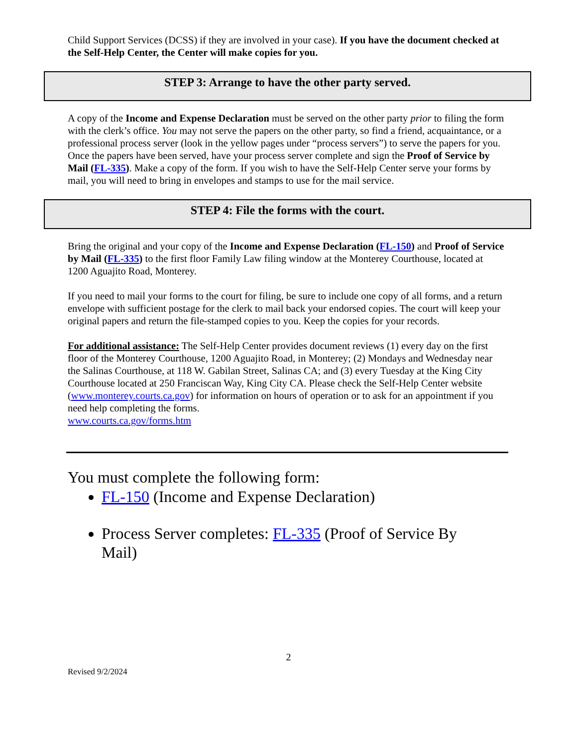Child Support Services (DCSS) if they are involved in your case). If you have the document checked at the Self-Help Center, the Center will make copies for you.
STEP 3: Arrange to have the other party served.
A copy of the Income and Expense Declaration must be served on the other party prior to filing the form with the clerk’s office. You may not serve the papers on the other party, so find a friend, acquaintance, or a professional process server (look in the yellow pages under “process servers”) to serve the papers for you. Once the papers have been served, have your process server complete and sign the Proof of Service by Mail (FL-335). Make a copy of the form. If you wish to have the Self-Help Center serve your forms by mail, you will need to bring in envelopes and stamps to use for the mail service.
STEP 4: File the forms with the court.
Bring the original and your copy of the Income and Expense Declaration (FL-150) and Proof of Service by Mail (FL-335) to the first floor Family Law filing window at the Monterey Courthouse, located at 1200 Aguajito Road, Monterey.
If you need to mail your forms to the court for filing, be sure to include one copy of all forms, and a return envelope with sufficient postage for the clerk to mail back your endorsed copies. The court will keep your original papers and return the file-stamped copies to you. Keep the copies for your records.
For additional assistance: The Self-Help Center provides document reviews (1) every day on the first floor of the Monterey Courthouse, 1200 Aguajito Road, in Monterey; (2) Mondays and Wednesday near the Salinas Courthouse, at 118 W. Gabilan Street, Salinas CA; and (3) every Tuesday at the King City Courthouse located at 250 Franciscan Way, King City CA. Please check the Self-Help Center website (www.monterey.courts.ca.gov) for information on hours of operation or to ask for an appointment if you need help completing the forms.
www.courts.ca.gov/forms.htm
You must complete the following form:
FL-150 (Income and Expense Declaration)
Process Server completes: FL-335 (Proof of Service By Mail)
2
Revised 9/2/2024